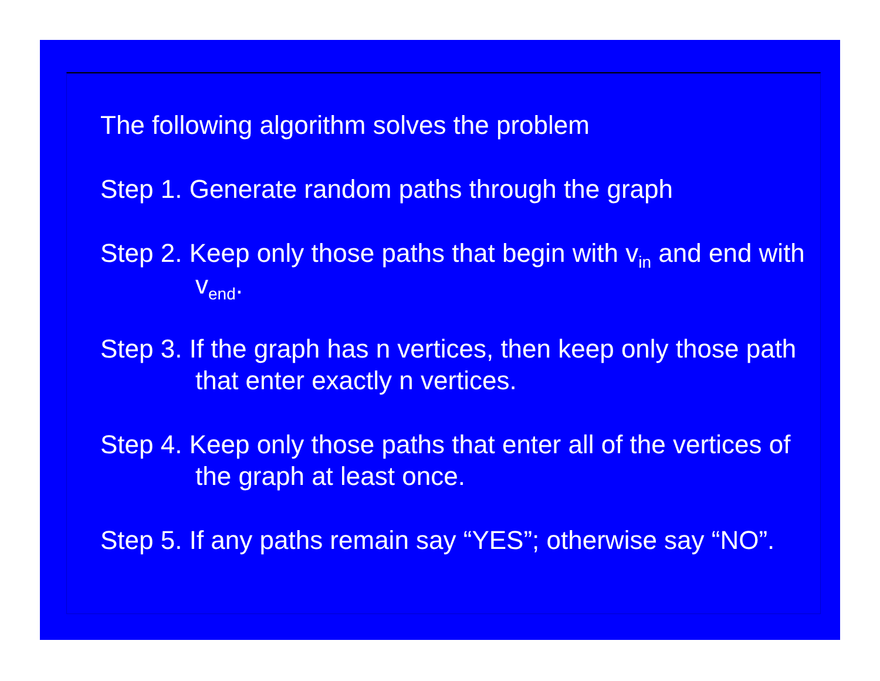The following algorithm solves the problem
Step 1. Generate random paths through the graph
Step 2. Keep only those paths that begin with v<sub>in</sub> and end with v<sub>end</sub>.
Step 3. If the graph has n vertices, then keep only those path that enter exactly n vertices.
Step 4. Keep only those paths that enter all of the vertices of the graph at least once.
Step 5. If any paths remain say “YES”; otherwise say “NO”.